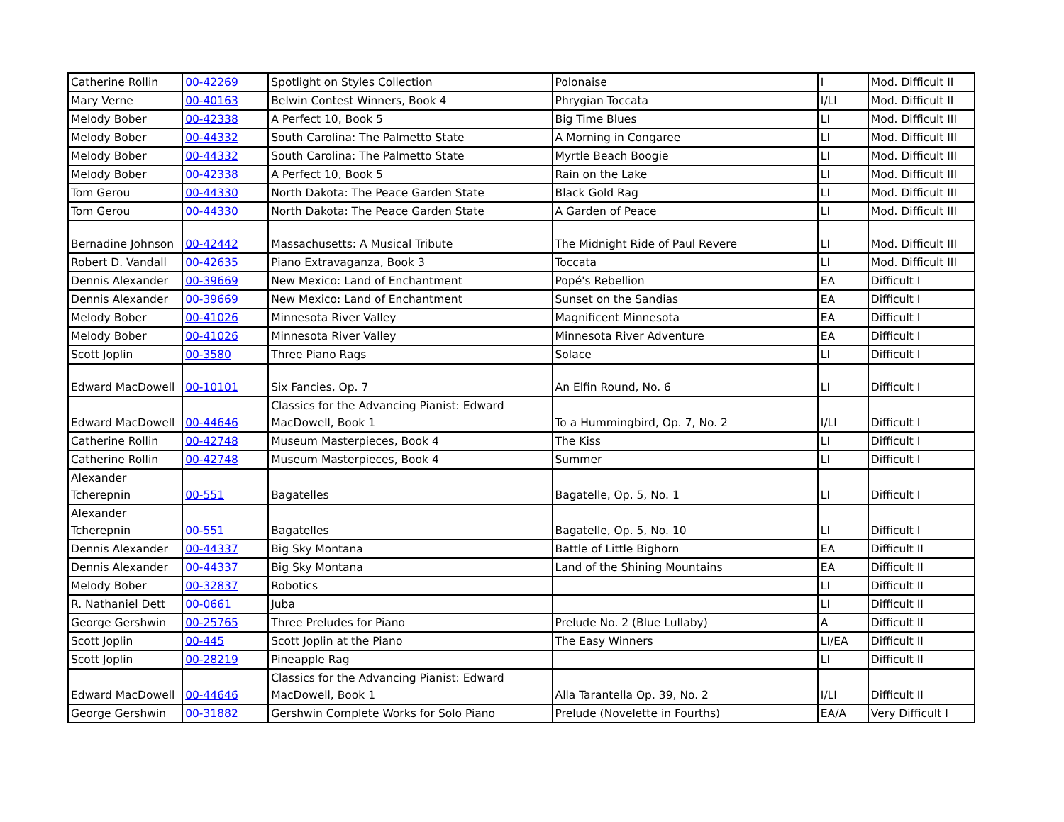| Catherine Rollin | 00-42269 | Spotlight on Styles Collection | Polonaise | I | Mod. Difficult II |
| Mary Verne | 00-40163 | Belwin Contest Winners, Book 4 | Phrygian Toccata | I/LI | Mod. Difficult II |
| Melody Bober | 00-42338 | A Perfect 10, Book 5 | Big Time Blues | LI | Mod. Difficult III |
| Melody Bober | 00-44332 | South Carolina: The Palmetto State | A Morning in Congaree | LI | Mod. Difficult III |
| Melody Bober | 00-44332 | South Carolina: The Palmetto State | Myrtle Beach Boogie | LI | Mod. Difficult III |
| Melody Bober | 00-42338 | A Perfect 10, Book 5 | Rain on the Lake | LI | Mod. Difficult III |
| Tom Gerou | 00-44330 | North Dakota: The Peace Garden State | Black Gold Rag | LI | Mod. Difficult III |
| Tom Gerou | 00-44330 | North Dakota: The Peace Garden State | A Garden of Peace | LI | Mod. Difficult III |
| Bernadine Johnson | 00-42442 | Massachusetts: A Musical Tribute | The Midnight Ride of Paul Revere | LI | Mod. Difficult III |
| Robert D. Vandall | 00-42635 | Piano Extravaganza, Book 3 | Toccata | LI | Mod. Difficult III |
| Dennis Alexander | 00-39669 | New Mexico: Land of Enchantment | Popé's Rebellion | EA | Difficult I |
| Dennis Alexander | 00-39669 | New Mexico: Land of Enchantment | Sunset on the Sandias | EA | Difficult I |
| Melody Bober | 00-41026 | Minnesota River Valley | Magnificent Minnesota | EA | Difficult I |
| Melody Bober | 00-41026 | Minnesota River Valley | Minnesota River Adventure | EA | Difficult I |
| Scott Joplin | 00-3580 | Three Piano Rags | Solace | LI | Difficult I |
| Edward MacDowell | 00-10101 | Six Fancies, Op. 7 | An Elfin Round, No. 6 | LI | Difficult I |
| Edward MacDowell | 00-44646 | Classics for the Advancing Pianist: Edward MacDowell, Book 1 | To a Hummingbird, Op. 7, No. 2 | I/LI | Difficult I |
| Catherine Rollin | 00-42748 | Museum Masterpieces, Book 4 | The Kiss | LI | Difficult I |
| Catherine Rollin | 00-42748 | Museum Masterpieces, Book 4 | Summer | LI | Difficult I |
| Alexander Tcherepnin | 00-551 | Bagatelles | Bagatelle, Op. 5, No. 1 | LI | Difficult I |
| Alexander Tcherepnin | 00-551 | Bagatelles | Bagatelle, Op. 5, No. 10 | LI | Difficult I |
| Dennis Alexander | 00-44337 | Big Sky Montana | Battle of Little Bighorn | EA | Difficult II |
| Dennis Alexander | 00-44337 | Big Sky Montana | Land of the Shining Mountains | EA | Difficult II |
| Melody Bober | 00-32837 | Robotics | | LI | Difficult II |
| R. Nathaniel Dett | 00-0661 | Juba | | LI | Difficult II |
| George Gershwin | 00-25765 | Three Preludes for Piano | Prelude No. 2 (Blue Lullaby) | A | Difficult II |
| Scott Joplin | 00-445 | Scott Joplin at the Piano | The Easy Winners | LI/EA | Difficult II |
| Scott Joplin | 00-28219 | Pineapple Rag | | LI | Difficult II |
| Edward MacDowell | 00-44646 | Classics for the Advancing Pianist: Edward MacDowell, Book 1 | Alla Tarantella Op. 39, No. 2 | I/LI | Difficult II |
| George Gershwin | 00-31882 | Gershwin Complete Works for Solo Piano | Prelude (Novelette in Fourths) | EA/A | Very Difficult I |